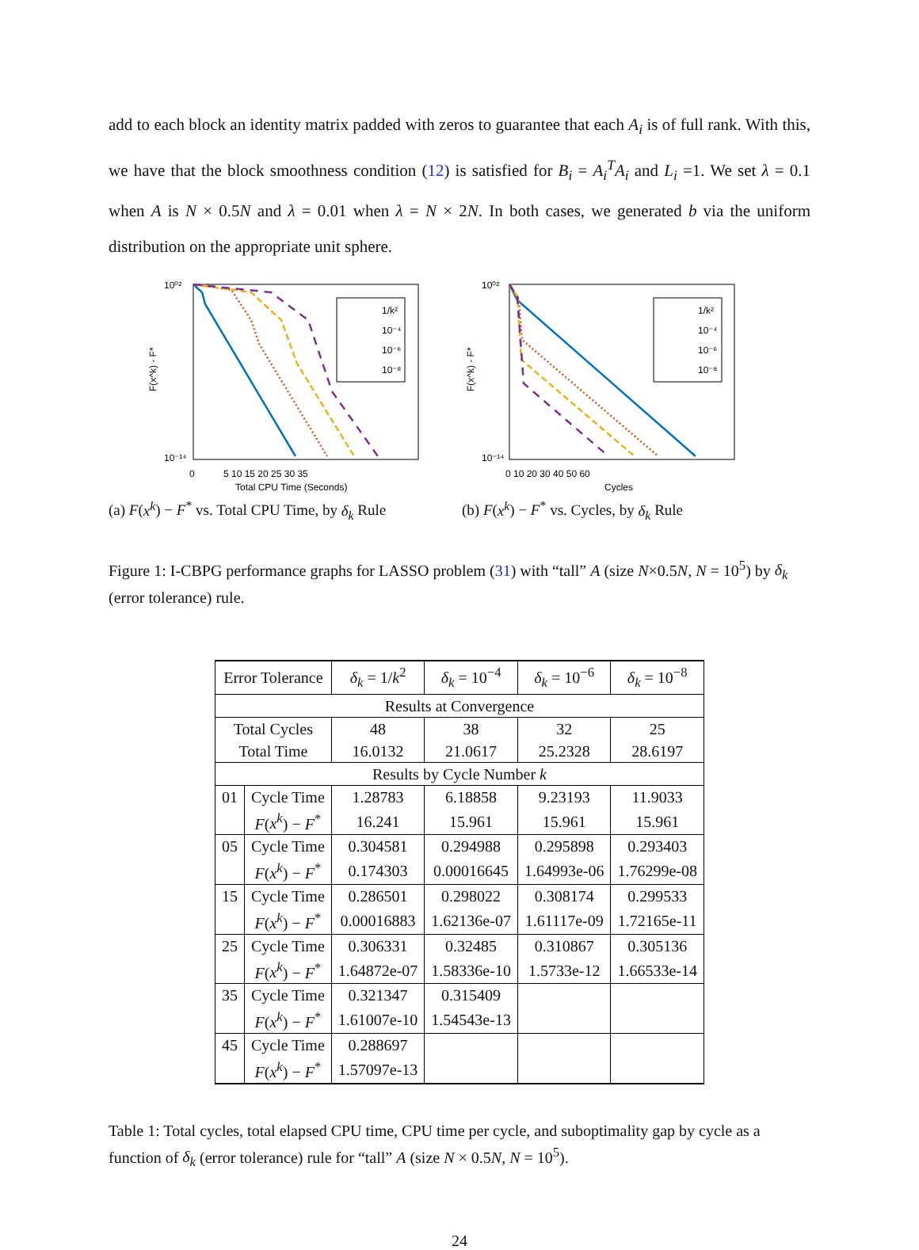add to each block an identity matrix padded with zeros to guarantee that each A<sub>i</sub> is of full rank. With this, we have that the block smoothness condition (12) is satisfied for B<sub>i</sub> = A<sub>i</sub><sup>T</sup>A<sub>i</sub> and L<sub>i</sub> =1. We set λ = 0.1 when A is N × 0.5N and λ = 0.01 when λ = N × 2N. In both cases, we generated b via the uniform distribution on the appropriate unit sphere.
10⁰²
10⁻¹⁴
0
5 10 15 20 25 30 35
Total CPU Time (Seconds)
F(x^k) - F*
1/k²
10⁻⁴
10⁻⁶
10⁻⁸
(a) F(x<sup>k</sup>) − F<sup>*</sup> vs. Total CPU Time, by δ<sub>k</sub> Rule
10⁰²
10⁻¹⁴
0 10 20 30 40 50 60
Cycles
F(x^k) - F*
1/k²
10⁻⁴
10⁻⁶
10⁻⁸
(b) F(x<sup>k</sup>) − F<sup>*</sup> vs. Cycles, by δ<sub>k</sub> Rule
Figure 1: I-CBPG performance graphs for LASSO problem (31) with “tall” A (size N×0.5N, N = 10<sup>5</sup>) by δ<sub>k</sub> (error tolerance) rule.
| Error Tolerance | | δ<sub>k</sub> = 1/ k<sup>2</sup> | δ<sub>k</sub> = 10<sup>−4</sup> | δ<sub>k</sub> = 10<sup>−6</sup> | δ<sub>k</sub> = 10<sup>−8</sup> |
| --- | --- | --- | --- | --- | --- |
| Results at Convergence | | | | | |
| Total Cycles | | 48 | 38 | 32 | 25 |
| Total Time | | 16.0132 | 21.0617 | 25.2328 | 28.6197 |
| Results by Cycle Number k | | | | | |
| 01 | Cycle Time | 1.28783 | 6.18858 | 9.23193 | 11.9033 |
| | F ( x<sup>k</sup> ) − F<sup>*</sup> | 16.241 | 15.961 | 15.961 | 15.961 |
| 05 | Cycle Time | 0.304581 | 0.294988 | 0.295898 | 0.293403 |
| | F ( x<sup>k</sup> ) − F<sup>*</sup> | 0.174303 | 0.00016645 | 1.64993e-06 | 1.76299e-08 |
| 15 | Cycle Time | 0.286501 | 0.298022 | 0.308174 | 0.299533 |
| | F ( x<sup>k</sup> ) − F<sup>*</sup> | 0.00016883 | 1.62136e-07 | 1.61117e-09 | 1.72165e-11 |
| 25 | Cycle Time | 0.306331 | 0.32485 | 0.310867 | 0.305136 |
| | F ( x<sup>k</sup> ) − F<sup>*</sup> | 1.64872e-07 | 1.58336e-10 | 1.5733e-12 | 1.66533e-14 |
| 35 | Cycle Time | 0.321347 | 0.315409 | | |
| | F ( x<sup>k</sup> ) − F<sup>*</sup> | 1.61007e-10 | 1.54543e-13 | | |
| 45 | Cycle Time | 0.288697 | | | |
| | F ( x<sup>k</sup> ) − F<sup>*</sup> | 1.57097e-13 | | | |
Table 1: Total cycles, total elapsed CPU time, CPU time per cycle, and suboptimality gap by cycle as a function of δ<sub>k</sub> (error tolerance) rule for “tall” A (size N × 0.5N, N = 10<sup>5</sup>).
24